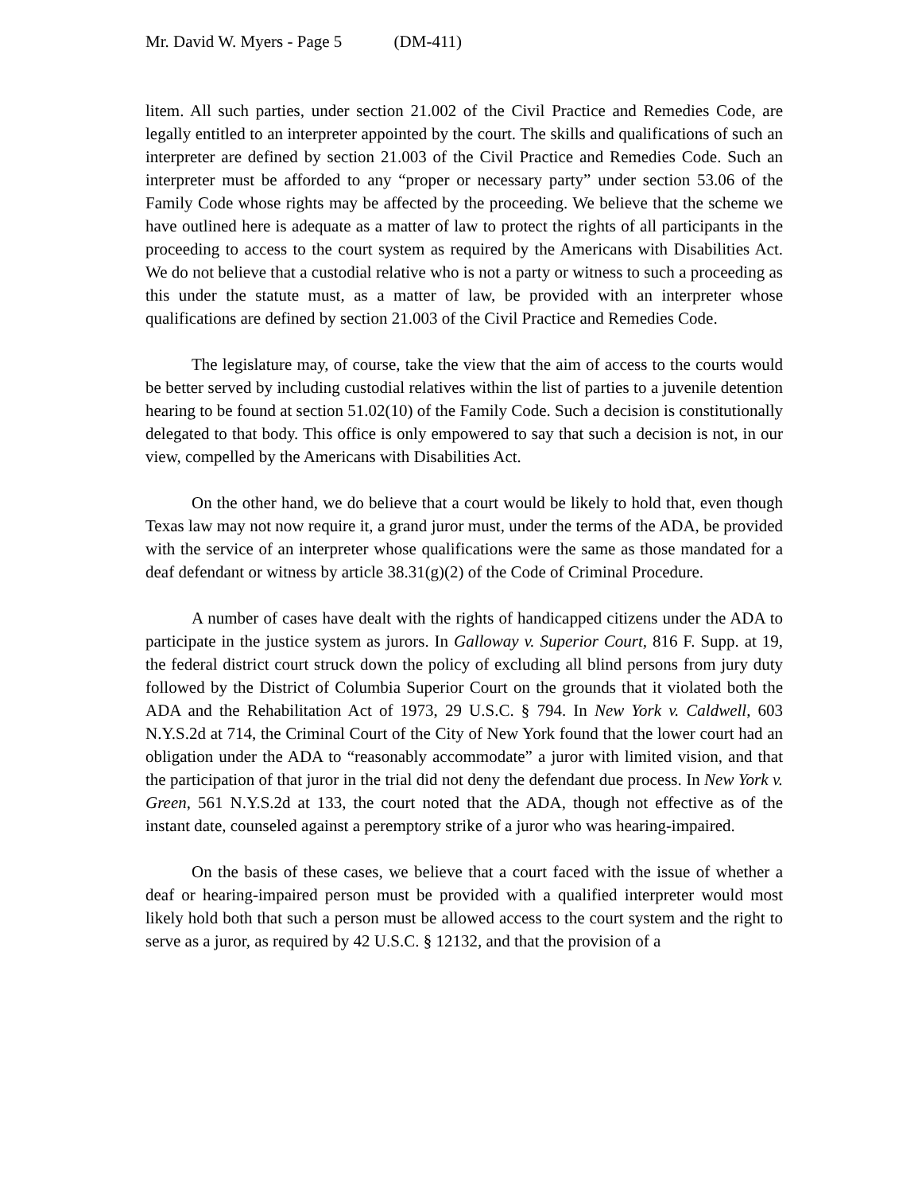Mr. David W. Myers - Page 5 (DM-411)
litem. All such parties, under section 21.002 of the Civil Practice and Remedies Code, are legally entitled to an interpreter appointed by the court. The skills and qualifications of such an interpreter are defined by section 21.003 of the Civil Practice and Remedies Code. Such an interpreter must be afforded to any “proper or necessary party” under section 53.06 of the Family Code whose rights may be affected by the proceeding. We believe that the scheme we have outlined here is adequate as a matter of law to protect the rights of all participants in the proceeding to access to the court system as required by the Americans with Disabilities Act. We do not believe that a custodial relative who is not a party or witness to such a proceeding as this under the statute must, as a matter of law, be provided with an interpreter whose qualifications are defined by section 21.003 of the Civil Practice and Remedies Code.
The legislature may, of course, take the view that the aim of access to the courts would be better served by including custodial relatives within the list of parties to a juvenile detention hearing to be found at section 51.02(10) of the Family Code. Such a decision is constitutionally delegated to that body. This office is only empowered to say that such a decision is not, in our view, compelled by the Americans with Disabilities Act.
On the other hand, we do believe that a court would be likely to hold that, even though Texas law may not now require it, a grand juror must, under the terms of the ADA, be provided with the service of an interpreter whose qualifications were the same as those mandated for a deaf defendant or witness by article 38.31(g)(2) of the Code of Criminal Procedure.
A number of cases have dealt with the rights of handicapped citizens under the ADA to participate in the justice system as jurors. In Galloway v. Superior Court, 816 F. Supp. at 19, the federal district court struck down the policy of excluding all blind persons from jury duty followed by the District of Columbia Superior Court on the grounds that it violated both the ADA and the Rehabilitation Act of 1973, 29 U.S.C. § 794. In New York v. Caldwell, 603 N.Y.S.2d at 714, the Criminal Court of the City of New York found that the lower court had an obligation under the ADA to “reasonably accommodate” a juror with limited vision, and that the participation of that juror in the trial did not deny the defendant due process. In New York v. Green, 561 N.Y.S.2d at 133, the court noted that the ADA, though not effective as of the instant date, counseled against a peremptory strike of a juror who was hearing-impaired.
On the basis of these cases, we believe that a court faced with the issue of whether a deaf or hearing-impaired person must be provided with a qualified interpreter would most likely hold both that such a person must be allowed access to the court system and the right to serve as a juror, as required by 42 U.S.C. § 12132, and that the provision of a